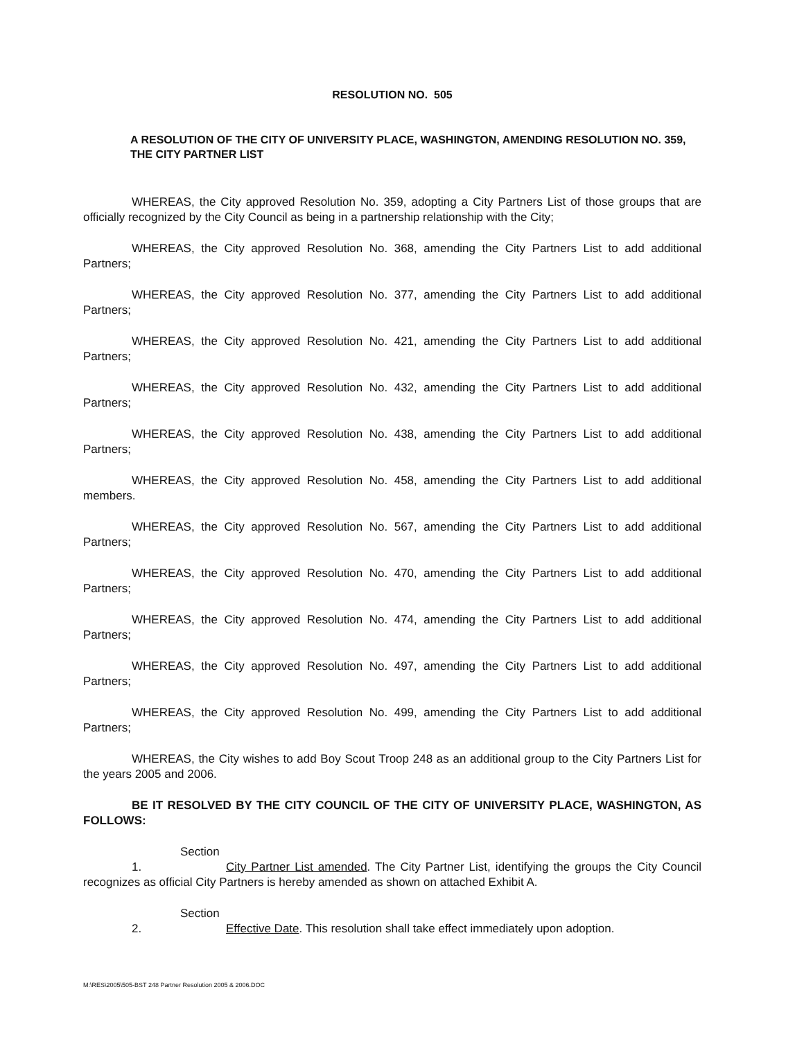RESOLUTION NO. 505
A RESOLUTION OF THE CITY OF UNIVERSITY PLACE, WASHINGTON, AMENDING RESOLUTION NO. 359, THE CITY PARTNER LIST
WHEREAS, the City approved Resolution No. 359, adopting a City Partners List of those groups that are officially recognized by the City Council as being in a partnership relationship with the City;
WHEREAS, the City approved Resolution No. 368, amending the City Partners List to add additional Partners;
WHEREAS, the City approved Resolution No. 377, amending the City Partners List to add additional Partners;
WHEREAS, the City approved Resolution No. 421, amending the City Partners List to add additional Partners;
WHEREAS, the City approved Resolution No. 432, amending the City Partners List to add additional Partners;
WHEREAS, the City approved Resolution No. 438, amending the City Partners List to add additional Partners;
WHEREAS, the City approved Resolution No. 458, amending the City Partners List to add additional members.
WHEREAS, the City approved Resolution No. 567, amending the City Partners List to add additional Partners;
WHEREAS, the City approved Resolution No. 470, amending the City Partners List to add additional Partners;
WHEREAS, the City approved Resolution No. 474, amending the City Partners List to add additional Partners;
WHEREAS, the City approved Resolution No. 497, amending the City Partners List to add additional Partners;
WHEREAS, the City approved Resolution No. 499, amending the City Partners List to add additional Partners;
WHEREAS, the City wishes to add Boy Scout Troop 248 as an additional group to the City Partners List for the years 2005 and 2006.
BE IT RESOLVED BY THE CITY COUNCIL OF THE CITY OF UNIVERSITY PLACE, WASHINGTON, AS FOLLOWS:
Section 1. City Partner List amended. The City Partner List, identifying the groups the City Council recognizes as official City Partners is hereby amended as shown on attached Exhibit A.
Section 2. Effective Date. This resolution shall take effect immediately upon adoption.
M:\RES\2005\505-BST 248 Partner Resolution 2005 & 2006.DOC